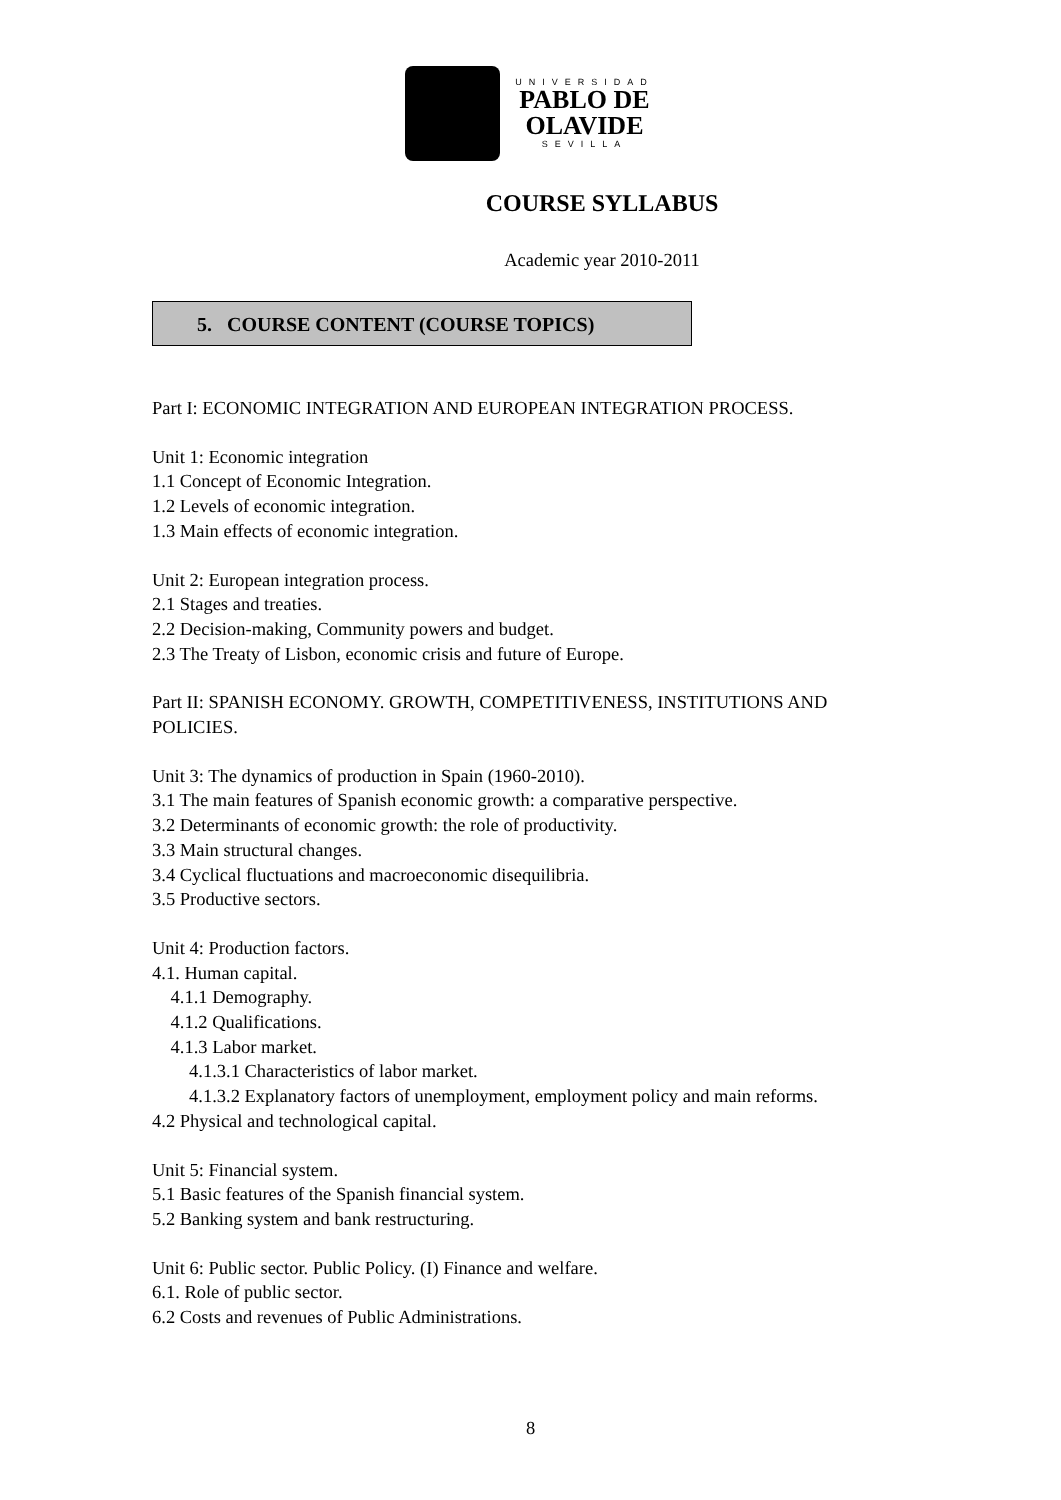UNIVERSIDAD
PABLO DE
OLAVIDE
SEVILLA
COURSE SYLLABUS
Academic year 2010-2011
5. COURSE CONTENT (COURSE TOPICS)
Part I: ECONOMIC INTEGRATION AND EUROPEAN INTEGRATION PROCESS.
Unit 1: Economic integration
1.1 Concept of Economic Integration.
1.2 Levels of economic integration.
1.3 Main effects of economic integration.
Unit 2: European integration process.
2.1 Stages and treaties.
2.2 Decision-making, Community powers and budget.
2.3 The Treaty of Lisbon, economic crisis and future of Europe.
Part II: SPANISH ECONOMY. GROWTH, COMPETITIVENESS, INSTITUTIONS AND POLICIES.
Unit 3: The dynamics of production in Spain (1960-2010).
3.1 The main features of Spanish economic growth: a comparative perspective.
3.2 Determinants of economic growth: the role of productivity.
3.3 Main structural changes.
3.4 Cyclical fluctuations and macroeconomic disequilibria.
3.5 Productive sectors.
Unit 4: Production factors.
4.1. Human capital.
4.1.1 Demography.
4.1.2 Qualifications.
4.1.3 Labor market.
4.1.3.1 Characteristics of labor market.
4.1.3.2 Explanatory factors of unemployment, employment policy and main reforms.
4.2 Physical and technological capital.
Unit 5: Financial system.
5.1 Basic features of the Spanish financial system.
5.2 Banking system and bank restructuring.
Unit 6: Public sector. Public Policy. (I) Finance and welfare.
6.1. Role of public sector.
6.2 Costs and revenues of Public Administrations.
8